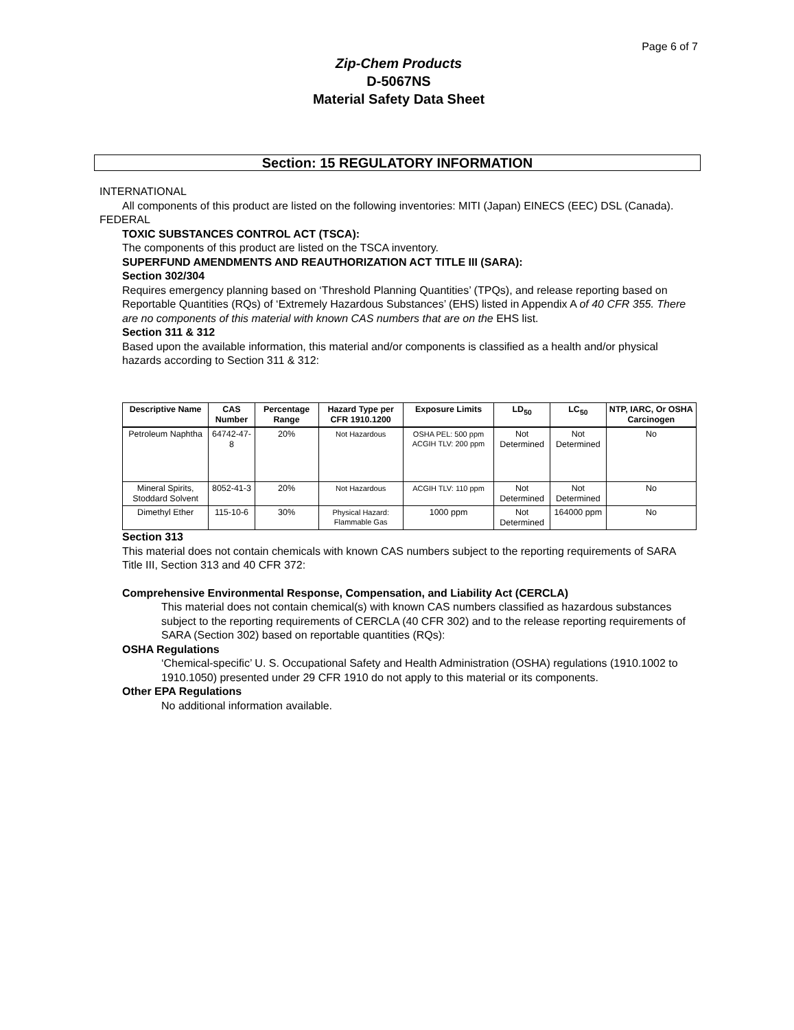Page 6 of 7
Zip-Chem Products
D-5067NS
Material Safety Data Sheet
Section: 15 REGULATORY INFORMATION
INTERNATIONAL
All components of this product are listed on the following inventories: MITI (Japan) EINECS (EEC) DSL (Canada).
FEDERAL
TOXIC SUBSTANCES CONTROL ACT (TSCA):
The components of this product are listed on the TSCA inventory.
SUPERFUND AMENDMENTS AND REAUTHORIZATION ACT TITLE III (SARA):
Section 302/304
Requires emergency planning based on ‘Threshold Planning Quantities’ (TPQs), and release reporting based on Reportable Quantities (RQs) of ‘Extremely Hazardous Substances’ (EHS) listed in Appendix A of 40 CFR 355. There are no components of this material with known CAS numbers that are on the EHS list.
Section 311 & 312
Based upon the available information, this material and/or components is classified as a health and/or physical hazards according to Section 311 & 312:
| Descriptive Name | CAS Number | Percentage Range | Hazard Type per CFR 1910.1200 | Exposure Limits | LD<sub>50</sub> | LC<sub>50</sub> | NTP, IARC, Or OSHA Carcinogen |
| --- | --- | --- | --- | --- | --- | --- | --- |
| Petroleum Naphtha | 64742-47-8 | 20% | Not Hazardous | OSHA PEL: 500 ppm ACGIH TLV: 200 ppm | Not Determined | Not Determined | No |
| Mineral Spirits, Stoddard Solvent | 8052-41-3 | 20% | Not Hazardous | ACGIH TLV: 110 ppm | Not Determined | Not Determined | No |
| Dimethyl Ether | 115-10-6 | 30% | Physical Hazard: Flammable Gas | 1000 ppm | Not Determined | 164000 ppm | No |
Section 313
This material does not contain chemicals with known CAS numbers subject to the reporting requirements of SARA Title III, Section 313 and 40 CFR 372:
Comprehensive Environmental Response, Compensation, and Liability Act (CERCLA)
This material does not contain chemical(s) with known CAS numbers classified as hazardous substances subject to the reporting requirements of CERCLA (40 CFR 302) and to the release reporting requirements of SARA (Section 302) based on reportable quantities (RQs):
OSHA Regulations
‘Chemical-specific’ U. S. Occupational Safety and Health Administration (OSHA) regulations (1910.1002 to 1910.1050) presented under 29 CFR 1910 do not apply to this material or its components.
Other EPA Regulations
No additional information available.